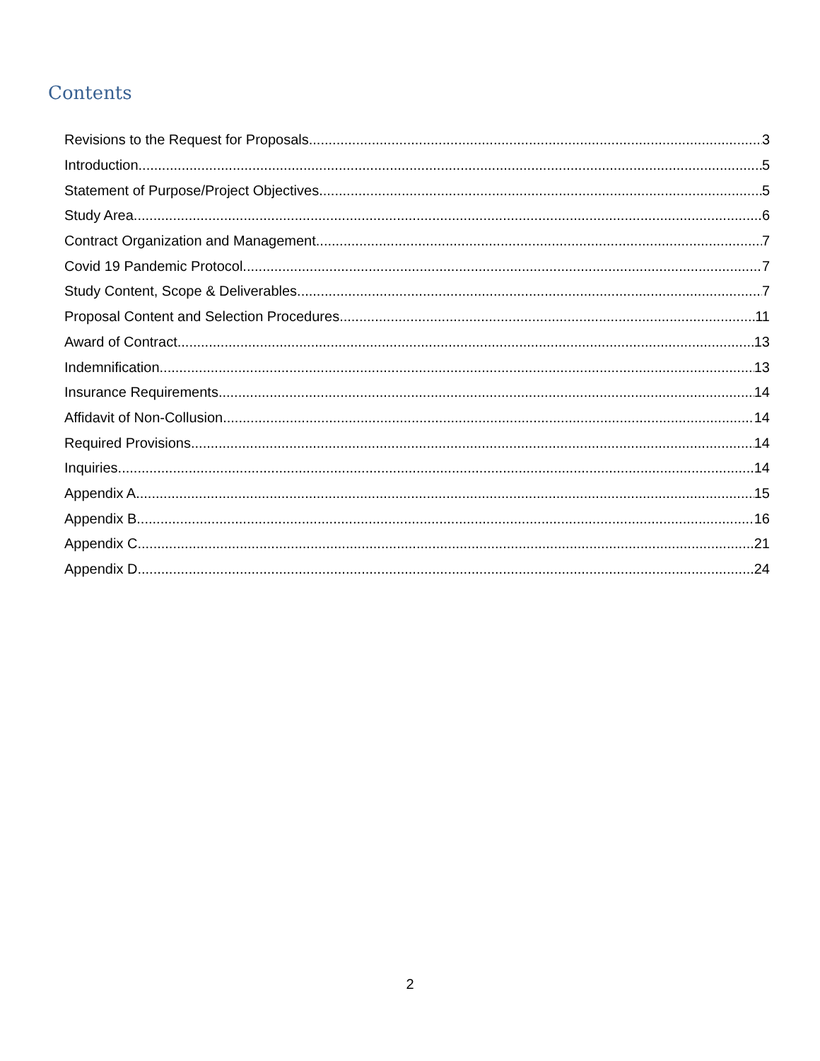Contents
Revisions to the Request for Proposals 3
Introduction 5
Statement of Purpose/Project Objectives 5
Study Area 6
Contract Organization and Management 7
Covid 19 Pandemic Protocol 7
Study Content, Scope & Deliverables 7
Proposal Content and Selection Procedures 11
Award of Contract 13
Indemnification 13
Insurance Requirements 14
Affidavit of Non-Collusion 14
Required Provisions 14
Inquiries 14
Appendix A 15
Appendix B 16
Appendix C 21
Appendix D 24
2